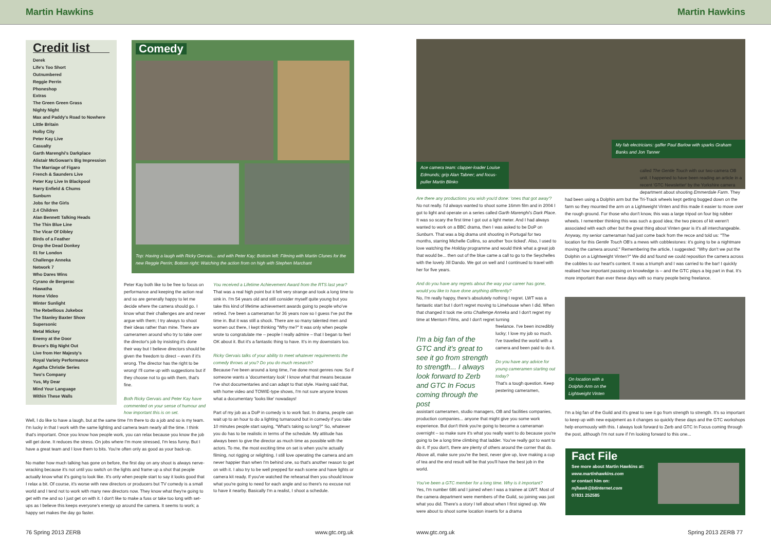Martin Hawkins Martin Hawkins
Credit list
Derek
Life's Too Short
Outnumbered
Reggie Perrin
Phoneshop
Extras
The Green Green Grass
Nighty Night
Max and Paddy's Road to Nowhere
Little Britain
Holby City
Peter Kay Live
Casualty
Garth Marenghi's Darkplace
Alistair McGowan's Big Impression
The Marriage of Figaro
French & Saunders Live
Peter Kay Live In Blackpool
Harry Enfield & Chums
Sunburn
Jobs for the Girls
2.4 Children
Alan Bennett Talking Heads
The Thin Blue Line
The Vicar Of Dibley
Birds of a Feather
Drop the Dead Donkey
01 for London
Challenge Anneka
Network 7
Who Dares Wins
Cyrano de Bergerac
Hiawatha
Home Video
Winter Sunlight
The Rebellious Jukebox
The Stanley Baxter Show
Supersonic
Metal Mickey
Enemy at the Door
Bruce's Big Night Out
Live from Her Majesty's
Royal Variety Performance
Agatha Christie Series
Two's Company
Yus, My Dear
Mind Your Language
Within These Walls
Comedy
Top: Having a laugh with Ricky Gervais... and with Peter Kay; Bottom left: Filming with Martin Clunes for the new Reggie Perrin; Bottom right: Watching the action from on high with Stephen Marchant
Peter Kay both like to be free to focus on performance and keeping the action real and so are generally happy to let me decide where the camera should go. I know what their challenges are and never argue with them; I try always to shoot their ideas rather than mine. There are cameramen around who try to take over the director's job by insisting it's done their way but I believe directors should be given the freedom to direct – even if it's wrong. The director has the right to be wrong! I'll come up with suggestions but if they choose not to go with them, that's fine.
Both Ricky Gervais and Peter Kay have commented on your sense of humour and how important this is on set.
Well, I do like to have a laugh, but at the same time I'm there to do a job and so is my team. I'm lucky in that I work with the same lighting and camera team nearly all the time. I think that's important. Once you know how people work, you can relax because you know the job will get done. It reduces the stress. On jobs where I'm more stressed, I'm less funny. But I have a great team and I love them to bits. You're often only as good as your back-up.
No matter how much talking has gone on before, the first day on any shoot is always nerve-wracking because it's not until you switch on the lights and frame up a shot that people actually know what it's going to look like. It's only when people start to say it looks good that I relax a bit. Of course, it's worse with new directors or producers but TV comedy is a small world and I tend not to work with many new directors now. They know what they're going to get with me and so I just get on with it. I don't like to make a fuss or take too long with set-ups as I believe this keeps everyone's energy up around the camera. It seems to work; a happy set makes the day go faster.
You received a Lifetime Achievement Award from the RTS last year?
That was a real high point but it felt very strange and took a long time to sink in. I'm 54 years old and still consider myself quite young but you take this kind of lifetime achievement awards going to people who've retired. I've been a cameraman for 36 years now so I guess I've put the time in. But it was still a shock. There are so many talented men and women out there, I kept thinking "Why me?" It was only when people wrote to congratulate me – people I really admire – that I began to feel OK about it. But it's a fantastic thing to have. It's in my downstairs loo.
Ricky Gervais talks of your ability to meet whatever requirements the comedy throws at you? Do you do much research?
Because I've been around a long time, I've done most genres now. So if someone wants a 'documentary look' I know what that means because I've shot documentaries and can adapt to that style. Having said that, with home video and TOWIE-type shows, I'm not sure anyone knows what a documentary 'looks like' nowadays!
Part of my job as a DoP in comedy is to work fast. In drama, people can wait up to an hour to do a lighting turnaround but in comedy if you take 10 minutes people start saying, "What's taking so long?" So, whatever you do has to be realistic in terms of the schedule. My attitude has always been to give the director as much time as possible with the actors. To me, the most exciting time on set is when you're actually filming, not rigging or relighting. I still love operating the camera and am never happier than when I'm behind one, so that's another reason to get on with it. I also try to be well prepped for each scene and have lights or camera kit ready. If you've watched the rehearsal then you should know what you're going to need for each angle and so there's no excuse not to have it nearby. Basically I'm a realist, I shoot a schedule.
Ace camera team: clapper-loader Louise Edmunds; grip Alan Tabner; and focus-puller Martin Blinko
My fab electricians: gaffer Paul Barlow with sparks Graham Banks and Jon Tanner
Are there any productions you wish you'd done: 'ones that got away'?
No not really. I'd always wanted to shoot some 16mm film and in 2004 I got to light and operate on a series called Garth Marenghi's Dark Place. It was so scary the first time I got out a light meter. And I had always wanted to work on a BBC drama, then I was asked to be DoP on Sunburn. That was a big drama unit shooting in Portugal for two months, starring Michelle Collins, so another 'box ticked'. Also, I used to love watching the Holiday programme and would think what a great job that would be... then out of the blue came a call to go to the Seychelles with the lovely Jill Dando. We got on well and I continued to travel with her for five years.
And do you have any regrets about the way your career has gone, would you like to have done anything differently?
No, I'm really happy, there's absolutely nothing I regret. LWT was a fantastic start but I don't regret moving to Limehouse when I did. When that changed it took me onto Challenge Anneka and I don't regret my time at Mentorn Films, and I don't regret turning
I'm a big fan of the GTC and it's great to see it go from strength to strength... I always look forward to Zerb and GTC In Focus coming through the post
freelance. I've been incredibly lucky; I love my job so much. I've travelled the world with a camera and been paid to do it.
Do you have any advice for young cameramen starting out today?
That's a tough question. Keep pestering cameramen,
assistant cameramen, studio managers, OB and facilities companies, production companies... anyone that might give you some work experience. But don't think you're going to become a cameraman overnight – so make sure it's what you really want to do because you're going to be a long time climbing that ladder. You've really got to want to do it. If you don't, there are plenty of others around the corner that do. Above all, make sure you're the best, never give up, love making a cup of tea and the end result will be that you'll have the best job in the world.
You've been a GTC member for a long time. Why is it important?
Yes, I'm number 686 and I joined when I was a trainee at LWT. Most of the camera department were members of the Guild, so joining was just what you did. There's a story I tell about when I first signed up. We were about to shoot some location inserts for a drama
called The Gentle Touch with our two-camera OB unit. I happened to have been reading an article in a recent 'GTC Newsletter' by the Yorkshire camera department about shooting Emmerdale Farm. They
had been using a Dolphin arm but the Tri-Track wheels kept getting bogged down on the farm so they mounted the arm on a Lightweight Vinten and this made it easier to move over the rough ground. For those who don't know, this was a large tripod on four big rubber wheels. I remember thinking this was such a good idea; the two pieces of kit weren't associated with each other but the great thing about Vinten gear is it's all interchangeable. Anyway, my senior cameraman had just come back from the recce and told us: "The location for this Gentle Touch OB's a mews with cobblestones: it's going to be a nightmare moving the camera around." Remembering the article, I suggested: "Why don't we put the Dolphin on a Lightweight Vinten?" We did and found we could reposition the camera across the cobbles to our heart's content. It was a triumph and I was carried to the bar! I quickly realised how important passing on knowledge is – and the GTC plays a big part in that. It's more important than ever these days with so many people being freelance.
On location with a Dolphin Arm on the Lightweight Vinten
I'm a big fan of the Guild and it's great to see it go from strength to strength. It's so important to keep up with new equipment as it changes so quickly these days and the GTC workshops help enormously with this. I always look forward to Zerb and GTC In Focus coming through the post, although I'm not sure if I'm looking forward to this one...
Fact File
See more about Martin Hawkins at:
www.martinhawkins.com
or contact him on:
mjhawk@btinternet.com
07831 252585
76 Spring 2013 ZERB www.gtc.org.uk www.gtc.org.uk Spring 2013 ZERB 77